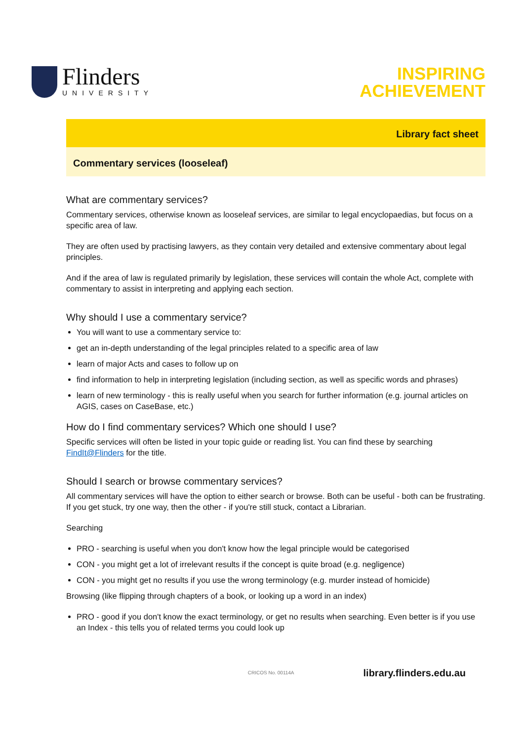Flinders
UNIVERSITY
INSPIRING
ACHIEVEMENT
Library fact sheet
Commentary services (looseleaf)
What are commentary services?
Commentary services, otherwise known as looseleaf services, are similar to legal encyclopaedias, but focus on a specific area of law.
They are often used by practising lawyers, as they contain very detailed and extensive commentary about legal principles.
And if the area of law is regulated primarily by legislation, these services will contain the whole Act, complete with commentary to assist in interpreting and applying each section.
Why should I use a commentary service?
You will want to use a commentary service to:
get an in-depth understanding of the legal principles related to a specific area of law
learn of major Acts and cases to follow up on
find information to help in interpreting legislation (including section, as well as specific words and phrases)
learn of new terminology - this is really useful when you search for further information (e.g. journal articles on AGIS, cases on CaseBase, etc.)
How do I find commentary services? Which one should I use?
Specific services will often be listed in your topic guide or reading list. You can find these by searching FindIt@Flinders for the title.
Should I search or browse commentary services?
All commentary services will have the option to either search or browse. Both can be useful - both can be frustrating. If you get stuck, try one way, then the other - if you're still stuck, contact a Librarian.
Searching
PRO - searching is useful when you don't know how the legal principle would be categorised
CON - you might get a lot of irrelevant results if the concept is quite broad (e.g. negligence)
CON - you might get no results if you use the wrong terminology (e.g. murder instead of homicide)
Browsing (like flipping through chapters of a book, or looking up a word in an index)
PRO - good if you don't know the exact terminology, or get no results when searching. Even better is if you use an Index - this tells you of related terms you could look up
CRICOS No. 00114A library.flinders.edu.au